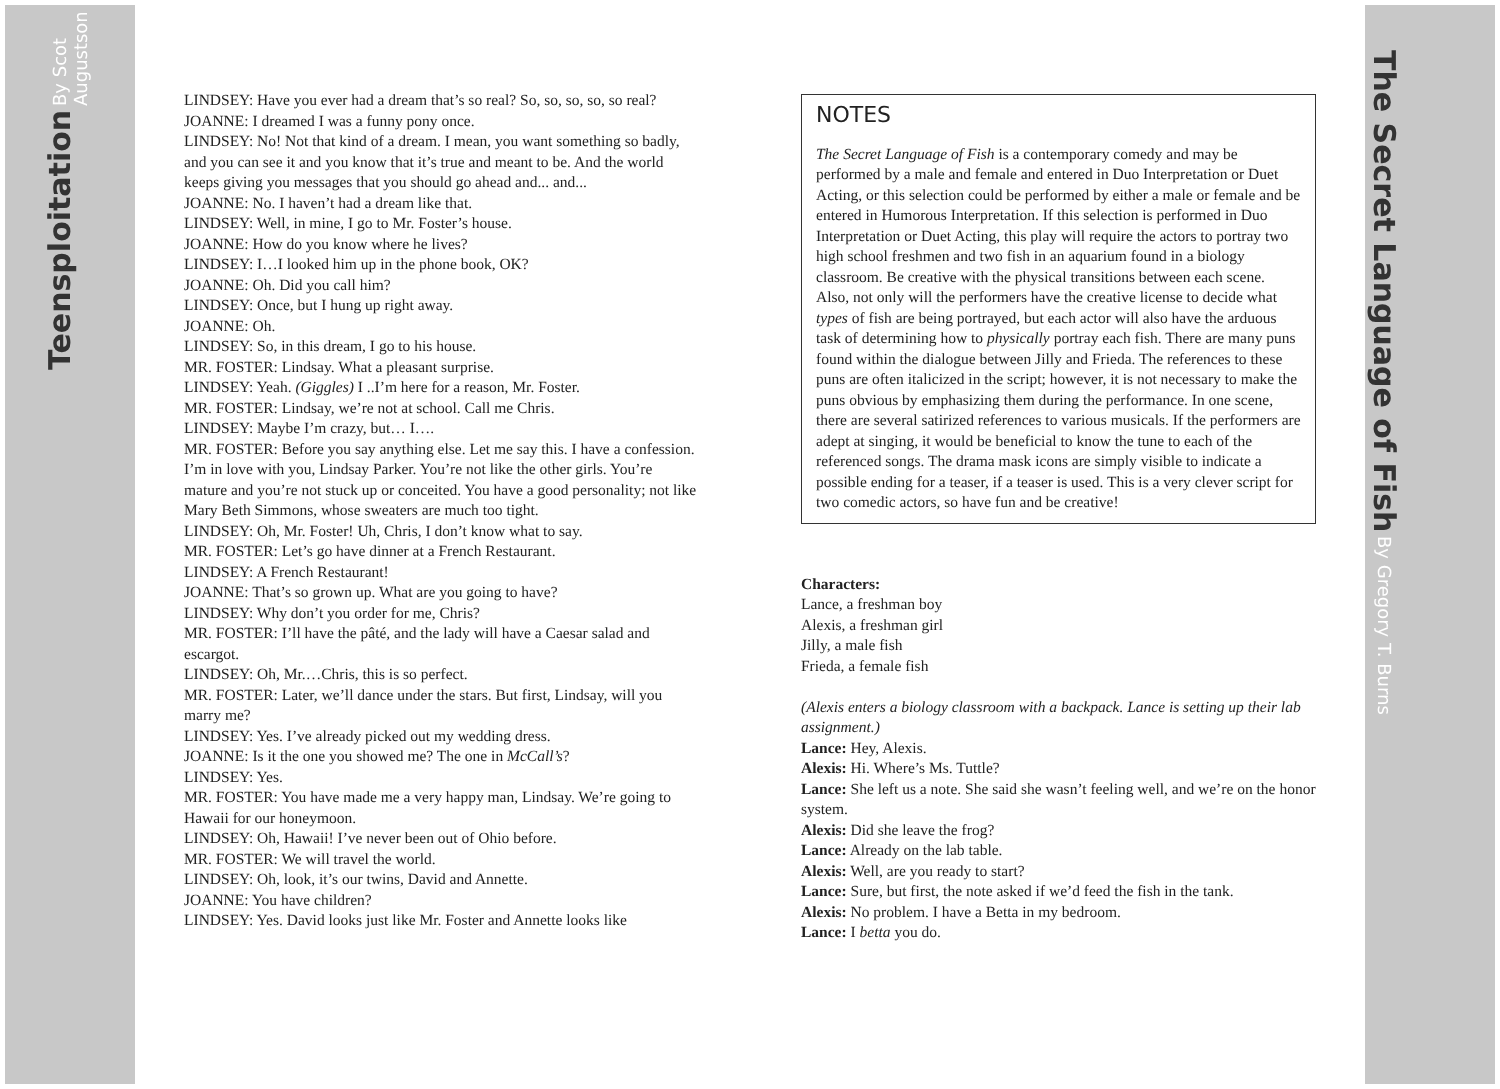Teensploitation By Scot Augustson
The Secret Language of Fish By Gregory T. Burns
LINDSEY: Have you ever had a dream that’s so real? So, so, so, so, so real?
JOANNE: I dreamed I was a funny pony once.
LINDSEY: No! Not that kind of a dream. I mean, you want something so badly, and you can see it and you know that it’s true and meant to be. And the world keeps giving you messages that you should go ahead and... and...
JOANNE: No. I haven’t had a dream like that.
LINDSEY: Well, in mine, I go to Mr. Foster’s house.
JOANNE: How do you know where he lives?
LINDSEY: I…I looked him up in the phone book, OK?
JOANNE: Oh. Did you call him?
LINDSEY: Once, but I hung up right away.
JOANNE: Oh.
LINDSEY: So, in this dream, I go to his house.
MR. FOSTER: Lindsay. What a pleasant surprise.
LINDSEY: Yeah. (Giggles) I ..I’m here for a reason, Mr. Foster.
MR. FOSTER: Lindsay, we’re not at school. Call me Chris.
LINDSEY: Maybe I’m crazy, but… I….
MR. FOSTER: Before you say anything else. Let me say this. I have a confession. I’m in love with you, Lindsay Parker. You’re not like the other girls. You’re mature and you’re not stuck up or conceited. You have a good personality; not like Mary Beth Simmons, whose sweaters are much too tight.
LINDSEY: Oh, Mr. Foster! Uh, Chris, I don’t know what to say.
MR. FOSTER: Let’s go have dinner at a French Restaurant.
LINDSEY: A French Restaurant!
JOANNE: That’s so grown up. What are you going to have?
LINDSEY: Why don’t you order for me, Chris?
MR. FOSTER: I’ll have the pâté, and the lady will have a Caesar salad and escargot.
LINDSEY: Oh, Mr.…Chris, this is so perfect.
MR. FOSTER: Later, we’ll dance under the stars. But first, Lindsay, will you marry me?
LINDSEY: Yes. I’ve already picked out my wedding dress.
JOANNE: Is it the one you showed me? The one in McCall’s?
LINDSEY: Yes.
MR. FOSTER: You have made me a very happy man, Lindsay. We’re going to Hawaii for our honeymoon.
LINDSEY: Oh, Hawaii! I’ve never been out of Ohio before.
MR. FOSTER: We will travel the world.
LINDSEY: Oh, look, it’s our twins, David and Annette.
JOANNE: You have children?
LINDSEY: Yes. David looks just like Mr. Foster and Annette looks like
NOTES
The Secret Language of Fish is a contemporary comedy and may be performed by a male and female and entered in Duo Interpretation or Duet Acting, or this selection could be performed by either a male or female and be entered in Humorous Interpretation. If this selection is performed in Duo Interpretation or Duet Acting, this play will require the actors to portray two high school freshmen and two fish in an aquarium found in a biology classroom. Be creative with the physical transitions between each scene. Also, not only will the performers have the creative license to decide what types of fish are being portrayed, but each actor will also have the arduous task of determining how to physically portray each fish. There are many puns found within the dialogue between Jilly and Frieda. The references to these puns are often italicized in the script; however, it is not necessary to make the puns obvious by emphasizing them during the performance. In one scene, there are several satirized references to various musicals. If the performers are adept at singing, it would be beneficial to know the tune to each of the referenced songs. The drama mask icons are simply visible to indicate a possible ending for a teaser, if a teaser is used. This is a very clever script for two comedic actors, so have fun and be creative!
Characters:
Lance, a freshman boy
Alexis, a freshman girl
Jilly, a male fish
Frieda, a female fish
(Alexis enters a biology classroom with a backpack. Lance is setting up their lab assignment.)
Lance: Hey, Alexis.
Alexis: Hi. Where’s Ms. Tuttle?
Lance: She left us a note. She said she wasn’t feeling well, and we’re on the honor system.
Alexis: Did she leave the frog?
Lance: Already on the lab table.
Alexis: Well, are you ready to start?
Lance: Sure, but first, the note asked if we’d feed the fish in the tank.
Alexis: No problem. I have a Betta in my bedroom.
Lance: I betta you do.